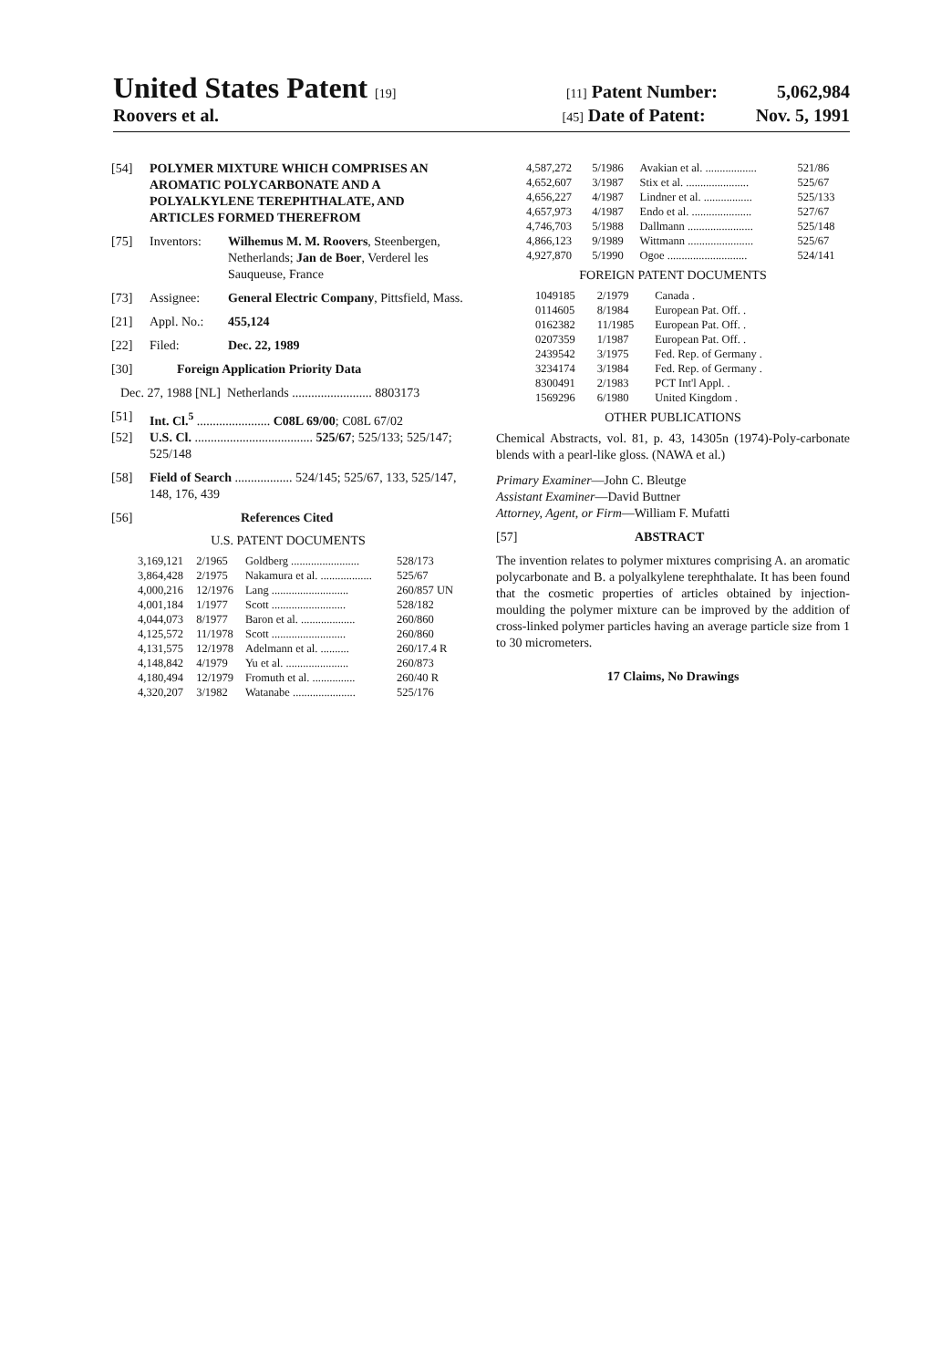United States Patent [19] [11] Patent Number: 5,062,984
Roovers et al. [45] Date of Patent: Nov. 5, 1991
[54] POLYMER MIXTURE WHICH COMPRISES AN AROMATIC POLYCARBONATE AND A POLYALKYLENE TEREPHTHALATE, AND ARTICLES FORMED THEREFROM
[75] Inventors: Wilhemus M. M. Roovers, Steenbergen, Netherlands; Jan de Boer, Verderel les Sauqueuse, France
[73] Assignee: General Electric Company, Pittsfield, Mass.
[21] Appl. No.: 455,124
[22] Filed: Dec. 22, 1989
[30] Foreign Application Priority Data
Dec. 27, 1988 [NL] Netherlands ......................... 8803173
[51] Int. Cl.<sup>5</sup> ....................... C08L 69/00; C08L 67/02
[52] U.S. Cl. ..................................... 525/67; 525/133; 525/147; 525/148
[58] Field of Search .................. 524/145; 525/67, 133, 525/147, 148, 176, 439
[56] References Cited
U.S. PATENT DOCUMENTS
| 3,169,121 | 2/1965 | Goldberg ........................ | 528/173 |
| 3,864,428 | 2/1975 | Nakamura et al. .................. | 525/67 |
| 4,000,216 | 12/1976 | Lang ........................... | 260/857 UN |
| 4,001,184 | 1/1977 | Scott .......................... | 528/182 |
| 4,044,073 | 8/1977 | Baron et al. ................... | 260/860 |
| 4,125,572 | 11/1978 | Scott .......................... | 260/860 |
| 4,131,575 | 12/1978 | Adelmann et al. .......... | 260/17.4 R |
| 4,148,842 | 4/1979 | Yu et al. ...................... | 260/873 |
| 4,180,494 | 12/1979 | Fromuth et al. ............... | 260/40 R |
| 4,320,207 | 3/1982 | Watanabe ...................... | 525/176 |
| 4,587,272 | 5/1986 | Avakian et al. .................. | 521/86 |
| 4,652,607 | 3/1987 | Stix et al. ...................... | 525/67 |
| 4,656,227 | 4/1987 | Lindner et al. ................. | 525/133 |
| 4,657,973 | 4/1987 | Endo et al. ..................... | 527/67 |
| 4,746,703 | 5/1988 | Dallmann ....................... | 525/148 |
| 4,866,123 | 9/1989 | Wittmann ....................... | 525/67 |
| 4,927,870 | 5/1990 | Ogoe ............................ | 524/141 |
FOREIGN PATENT DOCUMENTS
| 1049185 | 2/1979 | Canada . |
| 0114605 | 8/1984 | European Pat. Off. . |
| 0162382 | 11/1985 | European Pat. Off. . |
| 0207359 | 1/1987 | European Pat. Off. . |
| 2439542 | 3/1975 | Fed. Rep. of Germany . |
| 3234174 | 3/1984 | Fed. Rep. of Germany . |
| 8300491 | 2/1983 | PCT Int'l Appl. . |
| 1569296 | 6/1980 | United Kingdom . |
OTHER PUBLICATIONS
Chemical Abstracts, vol. 81, p. 43, 14305n (1974)-Poly-carbonate blends with a pearl-like gloss. (NAWA et al.)
Primary Examiner—John C. Bleutge
Assistant Examiner—David Buttner
Attorney, Agent, or Firm—William F. Mufatti
[57] ABSTRACT
The invention relates to polymer mixtures comprising A. an aromatic polycarbonate and B. a polyalkylene terephthalate. It has been found that the cosmetic properties of articles obtained by injection-moulding the polymer mixture can be improved by the addition of cross-linked polymer particles having an average particle size from 1 to 30 micrometers.
17 Claims, No Drawings